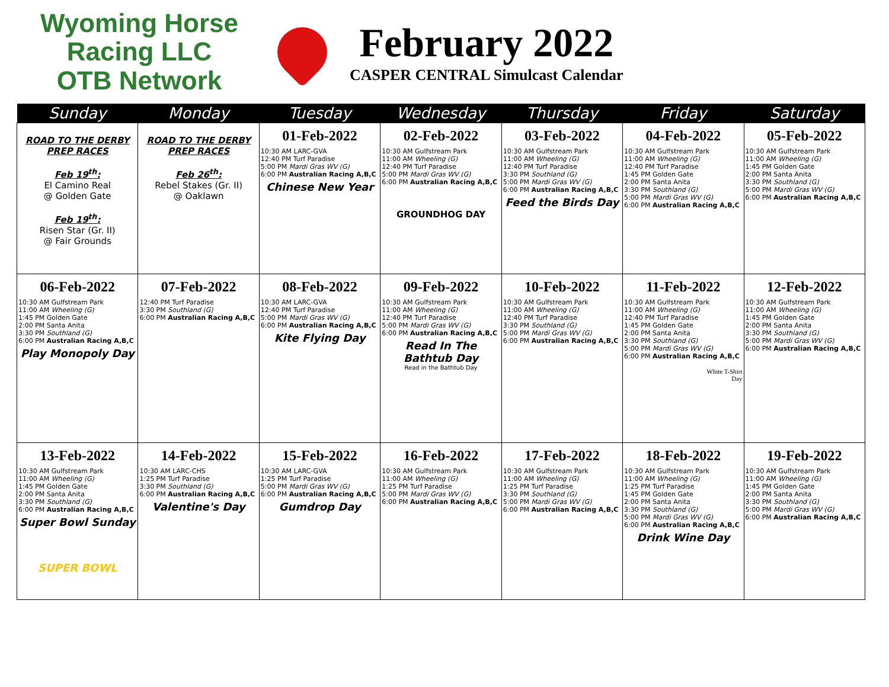Wyoming Horse Racing LLC
OTB Network
February 2022
CASPER CENTRAL Simulcast Calendar
| Sunday | Monday | Tuesday | Wednesday | Thursday | Friday | Saturday |
| --- | --- | --- | --- | --- | --- | --- |
| ROAD TO THE DERBY PREP RACES Feb 19<sup>th</sup>: El Camino Real @ Golden Gate Feb 19<sup>th</sup>: Risen Star (Gr. II) @ Fair Grounds | ROAD TO THE DERBY PREP RACES Feb 26<sup>th</sup>: Rebel Stakes (Gr. II) @ Oaklawn | 01-Feb-2022 10:30 AM LARC-GVA 12:40 PM Turf Paradise 5:00 PM Mardi Gras WV (G) 6:00 PM Australian Racing A,B,C Chinese New Year | 02-Feb-2022 10:30 AM Gulfstream Park 11:00 AM Wheeling (G) 12:40 PM Turf Paradise 5:00 PM Mardi Gras WV (G) 6:00 PM Australian Racing A,B,C GROUNDHOG DAY | 03-Feb-2022 10:30 AM Gulfstream Park 11:00 AM Wheeling (G) 12:40 PM Turf Paradise 3:30 PM Southland (G) 5:00 PM Mardi Gras WV (G) 6:00 PM Australian Racing A,B,C Feed the Birds Day | 04-Feb-2022 10:30 AM Gulfstream Park 11:00 AM Wheeling (G) 12:40 PM Turf Paradise 1:45 PM Golden Gate 2:00 PM Santa Anita 3:30 PM Southland (G) 5:00 PM Mardi Gras WV (G) 6:00 PM Australian Racing A,B,C | 05-Feb-2022 10:30 AM Gulfstream Park 11:00 AM Wheeling (G) 1:45 PM Golden Gate 2:00 PM Santa Anita 3:30 PM Southland (G) 5:00 PM Mardi Gras WV (G) 6:00 PM Australian Racing A,B,C |
| 06-Feb-2022 10:30 AM Gulfstream Park 11:00 AM Wheeling (G) 1:45 PM Golden Gate 2:00 PM Santa Anita 3:30 PM Southland (G) 6:00 PM Australian Racing A,B,C Play Monopoly Day | 07-Feb-2022 12:40 PM Turf Paradise 3:30 PM Southland (G) 6:00 PM Australian Racing A,B,C | 08-Feb-2022 10:30 AM LARC-GVA 12:40 PM Turf Paradise 5:00 PM Mardi Gras WV (G) 6:00 PM Australian Racing A,B,C Kite Flying Day | 09-Feb-2022 10:30 AM Gulfstream Park 11:00 AM Wheeling (G) 12:40 PM Turf Paradise 5:00 PM Mardi Gras WV (G) 6:00 PM Australian Racing A,B,C Read In The Bathtub Day Read in the Bathtub Day | 10-Feb-2022 10:30 AM Gulfstream Park 11:00 AM Wheeling (G) 12:40 PM Turf Paradise 3:30 PM Southland (G) 5:00 PM Mardi Gras WV (G) 6:00 PM Australian Racing A,B,C | 11-Feb-2022 10:30 AM Gulfstream Park 11:00 AM Wheeling (G) 12:40 PM Turf Paradise 1:45 PM Golden Gate 2:00 PM Santa Anita 3:30 PM Southland (G) 5:00 PM Mardi Gras WV (G) 6:00 PM Australian Racing A,B,C White T-Shirt Day | 12-Feb-2022 10:30 AM Gulfstream Park 11:00 AM Wheeling (G) 1:45 PM Golden Gate 2:00 PM Santa Anita 3:30 PM Southland (G) 5:00 PM Mardi Gras WV (G) 6:00 PM Australian Racing A,B,C |
| 13-Feb-2022 10:30 AM Gulfstream Park 11:00 AM Wheeling (G) 1:45 PM Golden Gate 2:00 PM Santa Anita 3:30 PM Southland (G) 6:00 PM Australian Racing A,B,C Super Bowl Sunday SUPER BOWL | 14-Feb-2022 10:30 AM LARC-CHS 1:25 PM Turf Paradise 3:30 PM Southland (G) 6:00 PM Australian Racing A,B,C Valentine's Day | 15-Feb-2022 10:30 AM LARC-GVA 1:25 PM Turf Paradise 5:00 PM Mardi Gras WV (G) 6:00 PM Australian Racing A,B,C Gumdrop Day | 16-Feb-2022 10:30 AM Gulfstream Park 11:00 AM Wheeling (G) 1:25 PM Turf Paradise 5:00 PM Mardi Gras WV (G) 6:00 PM Australian Racing A,B,C | 17-Feb-2022 10:30 AM Gulfstream Park 11:00 AM Wheeling (G) 1:25 PM Turf Paradise 3:30 PM Southland (G) 5:00 PM Mardi Gras WV (G) 6:00 PM Australian Racing A,B,C | 18-Feb-2022 10:30 AM Gulfstream Park 11:00 AM Wheeling (G) 1:25 PM Turf Paradise 1:45 PM Golden Gate 2:00 PM Santa Anita 3:30 PM Southland (G) 5:00 PM Mardi Gras WV (G) 6:00 PM Australian Racing A,B,C Drink Wine Day | 19-Feb-2022 10:30 AM Gulfstream Park 11:00 AM Wheeling (G) 1:45 PM Golden Gate 2:00 PM Santa Anita 3:30 PM Southland (G) 5:00 PM Mardi Gras WV (G) 6:00 PM Australian Racing A,B,C |